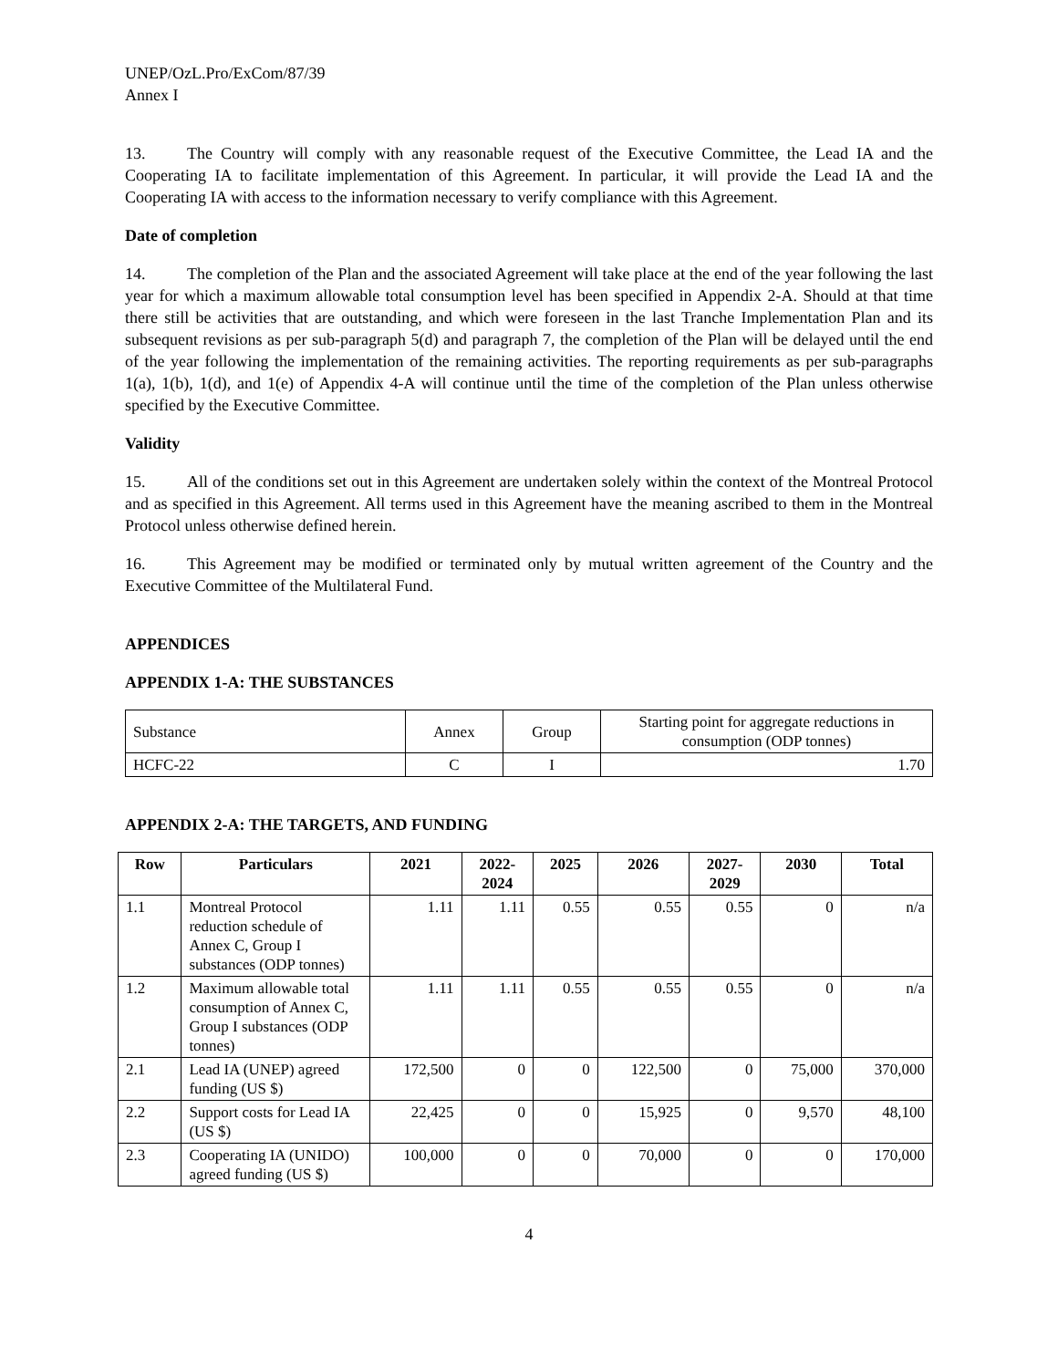UNEP/OzL.Pro/ExCom/87/39
Annex I
13. The Country will comply with any reasonable request of the Executive Committee, the Lead IA and the Cooperating IA to facilitate implementation of this Agreement. In particular, it will provide the Lead IA and the Cooperating IA with access to the information necessary to verify compliance with this Agreement.
Date of completion
14. The completion of the Plan and the associated Agreement will take place at the end of the year following the last year for which a maximum allowable total consumption level has been specified in Appendix 2-A. Should at that time there still be activities that are outstanding, and which were foreseen in the last Tranche Implementation Plan and its subsequent revisions as per sub-paragraph 5(d) and paragraph 7, the completion of the Plan will be delayed until the end of the year following the implementation of the remaining activities. The reporting requirements as per sub-paragraphs 1(a), 1(b), 1(d), and 1(e) of Appendix 4-A will continue until the time of the completion of the Plan unless otherwise specified by the Executive Committee.
Validity
15. All of the conditions set out in this Agreement are undertaken solely within the context of the Montreal Protocol and as specified in this Agreement. All terms used in this Agreement have the meaning ascribed to them in the Montreal Protocol unless otherwise defined herein.
16. This Agreement may be modified or terminated only by mutual written agreement of the Country and the Executive Committee of the Multilateral Fund.
APPENDICES
APPENDIX 1-A: THE SUBSTANCES
| Substance | Annex | Group | Starting point for aggregate reductions in consumption (ODP tonnes) |
| HCFC-22 | C | I | 1.70 |
APPENDIX 2-A: THE TARGETS, AND FUNDING
| Row | Particulars | 2021 | 2022- 2024 | 2025 | 2026 | 2027- 2029 | 2030 | Total |
| --- | --- | --- | --- | --- | --- | --- | --- | --- |
| 1.1 | Montreal Protocol reduction schedule of Annex C, Group I substances (ODP tonnes) | 1.11 | 1.11 | 0.55 | 0.55 | 0.55 | 0 | n/a |
| 1.2 | Maximum allowable total consumption of Annex C, Group I substances (ODP tonnes) | 1.11 | 1.11 | 0.55 | 0.55 | 0.55 | 0 | n/a |
| 2.1 | Lead IA (UNEP) agreed funding (US $) | 172,500 | 0 | 0 | 122,500 | 0 | 75,000 | 370,000 |
| 2.2 | Support costs for Lead IA (US $) | 22,425 | 0 | 0 | 15,925 | 0 | 9,570 | 48,100 |
| 2.3 | Cooperating IA (UNIDO) agreed funding (US $) | 100,000 | 0 | 0 | 70,000 | 0 | 0 | 170,000 |
4